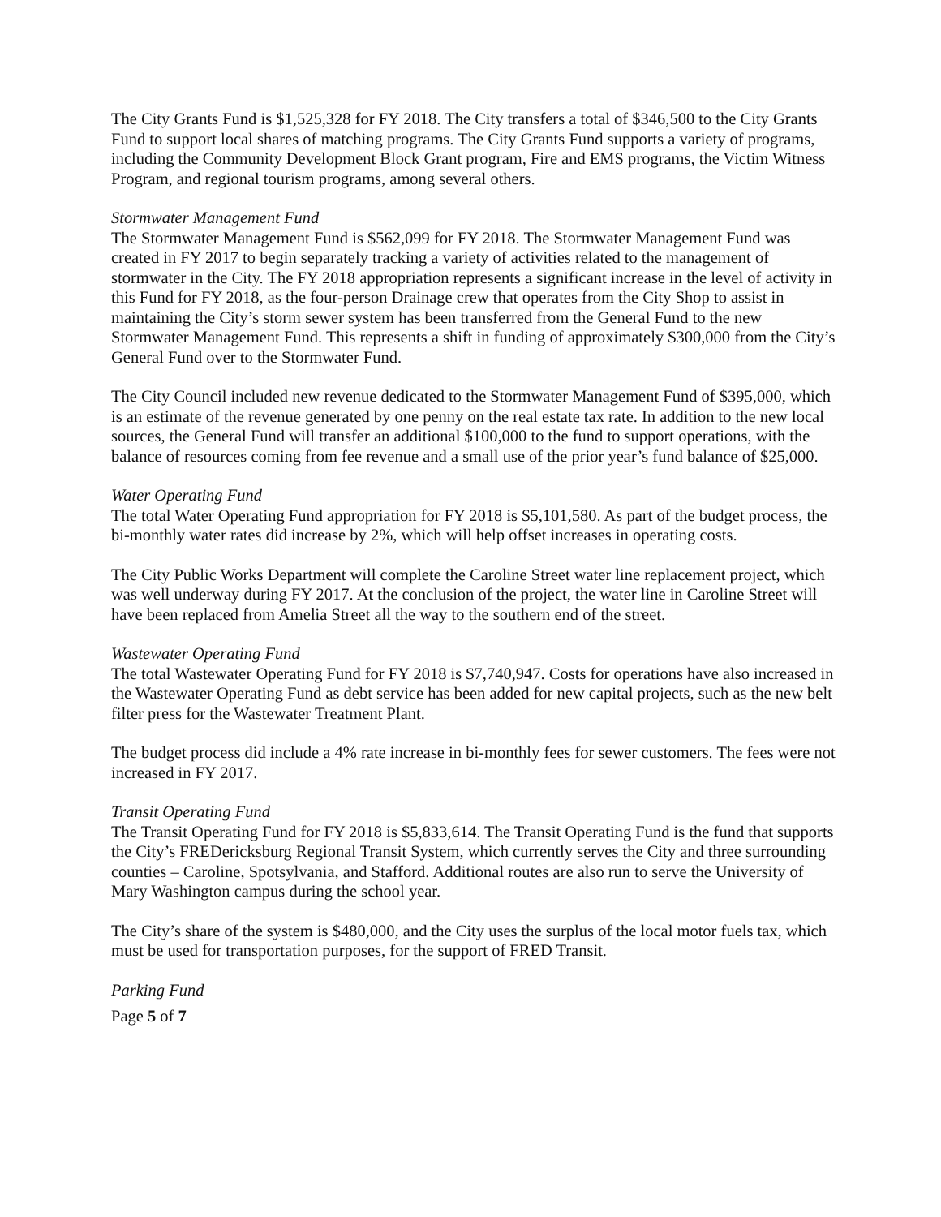The City Grants Fund is $1,525,328 for FY 2018. The City transfers a total of $346,500 to the City Grants Fund to support local shares of matching programs. The City Grants Fund supports a variety of programs, including the Community Development Block Grant program, Fire and EMS programs, the Victim Witness Program, and regional tourism programs, among several others.
Stormwater Management Fund
The Stormwater Management Fund is $562,099 for FY 2018. The Stormwater Management Fund was created in FY 2017 to begin separately tracking a variety of activities related to the management of stormwater in the City. The FY 2018 appropriation represents a significant increase in the level of activity in this Fund for FY 2018, as the four-person Drainage crew that operates from the City Shop to assist in maintaining the City’s storm sewer system has been transferred from the General Fund to the new Stormwater Management Fund. This represents a shift in funding of approximately $300,000 from the City’s General Fund over to the Stormwater Fund.
The City Council included new revenue dedicated to the Stormwater Management Fund of $395,000, which is an estimate of the revenue generated by one penny on the real estate tax rate. In addition to the new local sources, the General Fund will transfer an additional $100,000 to the fund to support operations, with the balance of resources coming from fee revenue and a small use of the prior year’s fund balance of $25,000.
Water Operating Fund
The total Water Operating Fund appropriation for FY 2018 is $5,101,580. As part of the budget process, the bi-monthly water rates did increase by 2%, which will help offset increases in operating costs.
The City Public Works Department will complete the Caroline Street water line replacement project, which was well underway during FY 2017. At the conclusion of the project, the water line in Caroline Street will have been replaced from Amelia Street all the way to the southern end of the street.
Wastewater Operating Fund
The total Wastewater Operating Fund for FY 2018 is $7,740,947. Costs for operations have also increased in the Wastewater Operating Fund as debt service has been added for new capital projects, such as the new belt filter press for the Wastewater Treatment Plant.
The budget process did include a 4% rate increase in bi-monthly fees for sewer customers. The fees were not increased in FY 2017.
Transit Operating Fund
The Transit Operating Fund for FY 2018 is $5,833,614. The Transit Operating Fund is the fund that supports the City’s FREDericksburg Regional Transit System, which currently serves the City and three surrounding counties – Caroline, Spotsylvania, and Stafford. Additional routes are also run to serve the University of Mary Washington campus during the school year.
The City’s share of the system is $480,000, and the City uses the surplus of the local motor fuels tax, which must be used for transportation purposes, for the support of FRED Transit.
Parking Fund
Page 5 of 7